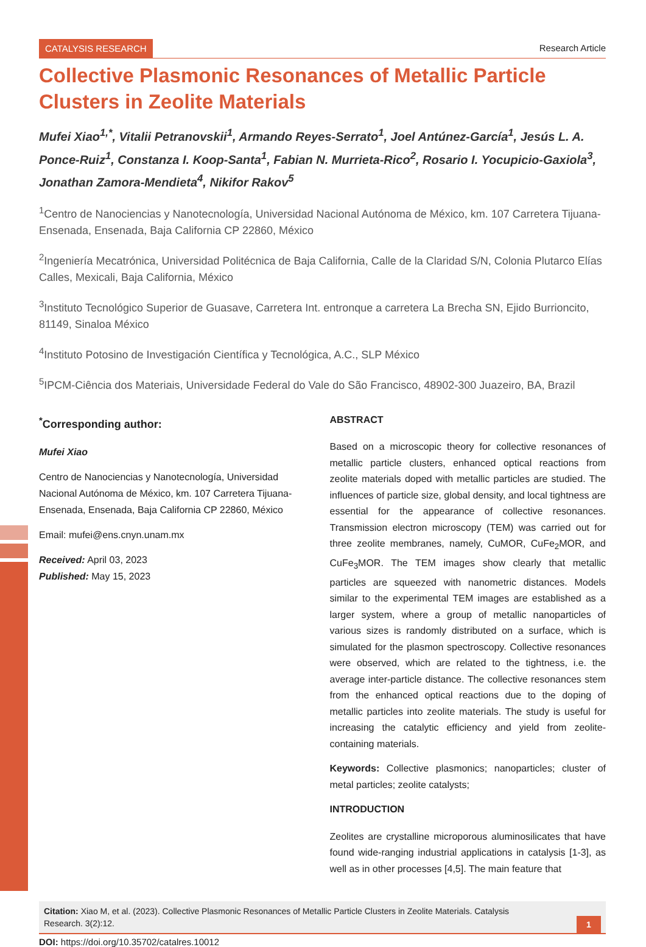CATALYSIS RESEARCH Research Article
Collective Plasmonic Resonances of Metallic Particle Clusters in Zeolite Materials
Mufei Xiao<sup>1,*</sup>, Vitalii Petranovskii<sup>1</sup>, Armando Reyes-Serrato<sup>1</sup>, Joel Antúnez-García<sup>1</sup>, Jesús L. A. Ponce-Ruiz<sup>1</sup>, Constanza I. Koop-Santa<sup>1</sup>, Fabian N. Murrieta-Rico<sup>2</sup>, Rosario I. Yocupicio-Gaxiola<sup>3</sup>, Jonathan Zamora-Mendieta<sup>4</sup>, Nikifor Rakov<sup>5</sup>
<sup>1</sup> Centro de Nanociencias y Nanotecnología, Universidad Nacional Autónoma de México, km. 107 Carretera Tijuana-Ensenada, Ensenada, Baja California CP 22860, México
<sup>2</sup> Ingeniería Mecatrónica, Universidad Politécnica de Baja California, Calle de la Claridad S/N, Colonia Plutarco Elías Calles, Mexicali, Baja California, México
<sup>3</sup> Instituto Tecnológico Superior de Guasave, Carretera Int. entronque a carretera La Brecha SN, Ejido Burrioncito, 81149, Sinaloa México
<sup>4</sup> Instituto Potosino de Investigación Científica y Tecnológica, A.C., SLP México
<sup>5</sup> IPCM-Ciência dos Materiais, Universidade Federal do Vale do São Francisco, 48902-300 Juazeiro, BA, Brazil
<sup>*</sup> Corresponding author:
Mufei Xiao
Centro de Nanociencias y Nanotecnología, Universidad Nacional Autónoma de México, km. 107 Carretera Tijuana-Ensenada, Ensenada, Baja California CP 22860, México
Email: mufei@ens.cnyn.unam.mx
Received: April 03, 2023
Published: May 15, 2023
ABSTRACT
Based on a microscopic theory for collective resonances of metallic particle clusters, enhanced optical reactions from zeolite materials doped with metallic particles are studied. The influences of particle size, global density, and local tightness are essential for the appearance of collective resonances. Transmission electron microscopy (TEM) was carried out for three zeolite membranes, namely, CuMOR, CuFe<sub>2</sub>MOR, and CuFe<sub>3</sub>MOR. The TEM images show clearly that metallic particles are squeezed with nanometric distances. Models similar to the experimental TEM images are established as a larger system, where a group of metallic nanoparticles of various sizes is randomly distributed on a surface, which is simulated for the plasmon spectroscopy. Collective resonances were observed, which are related to the tightness, i.e. the average inter-particle distance. The collective resonances stem from the enhanced optical reactions due to the doping of metallic particles into zeolite materials. The study is useful for increasing the catalytic efficiency and yield from zeolite-containing materials.
Keywords: Collective plasmonics; nanoparticles; cluster of metal particles; zeolite catalysts;
INTRODUCTION
Zeolites are crystalline microporous aluminosilicates that have found wide-ranging industrial applications in catalysis [1-3], as well as in other processes [4,5]. The main feature that
Citation: Xiao M, et al. (2023). Collective Plasmonic Resonances of Metallic Particle Clusters in Zeolite Materials. Catalysis Research. 3(2):12.
1
DOI: https://doi.org/10.35702/catalres.10012